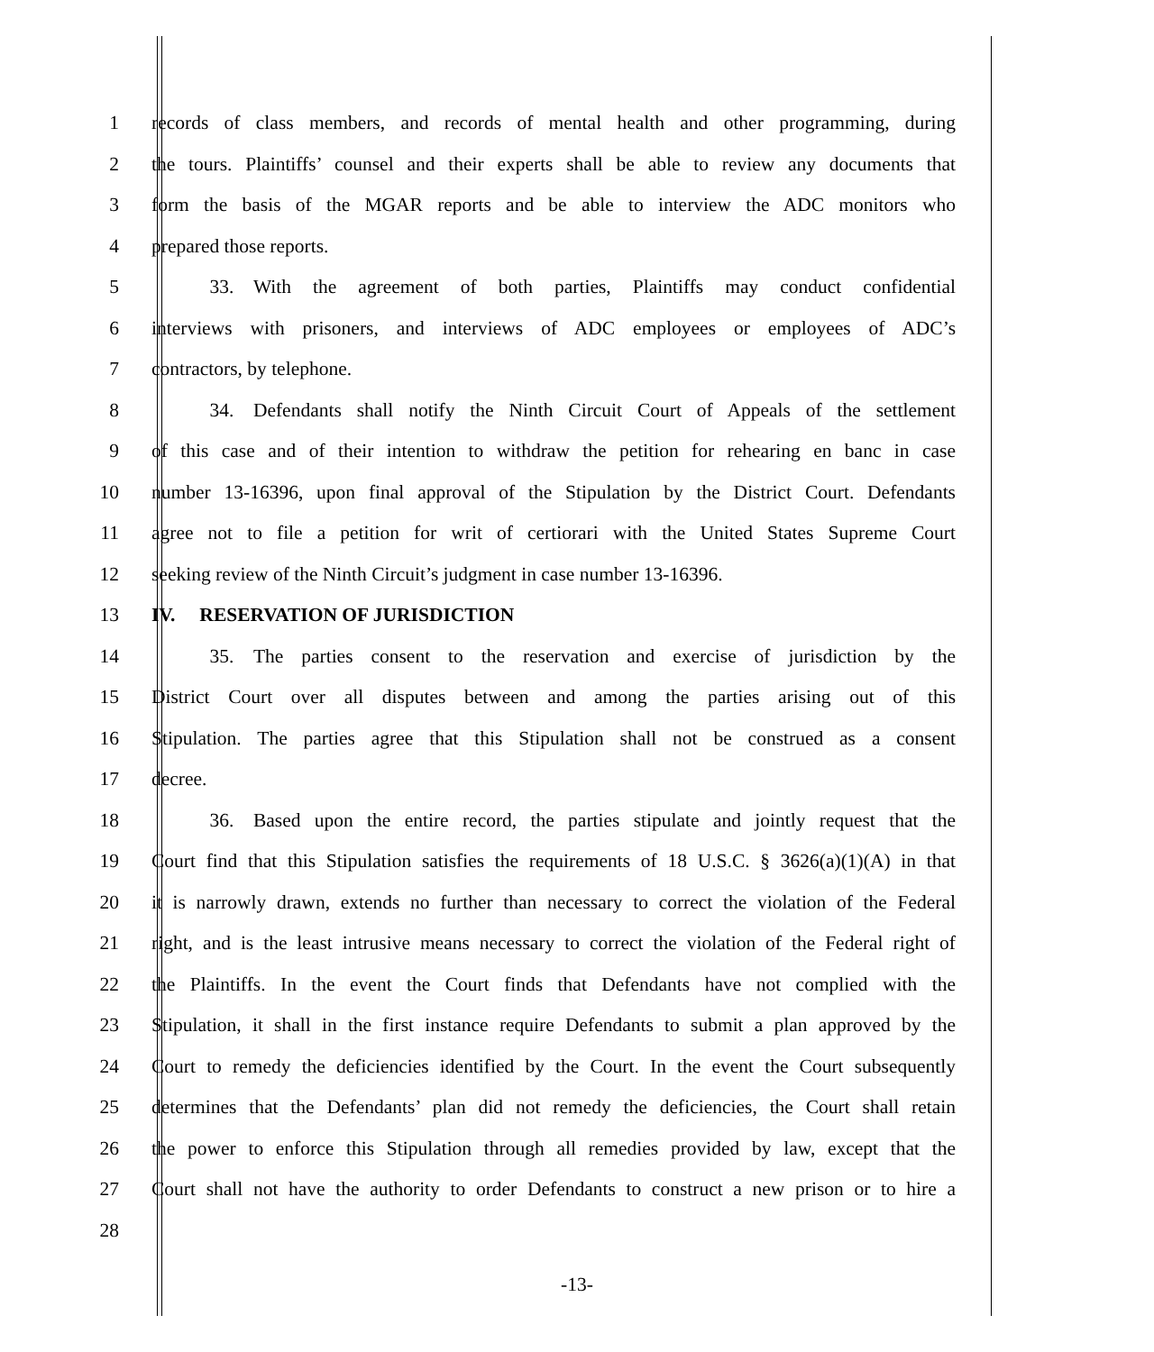1 records of class members, and records of mental health and other programming, during
2 the tours. Plaintiffs’ counsel and their experts shall be able to review any documents that
3 form the basis of the MGAR reports and be able to interview the ADC monitors who
4 prepared those reports.
5   33. With the agreement of both parties, Plaintiffs may conduct confidential
6 interviews with prisoners, and interviews of ADC employees or employees of ADC’s
7 contractors, by telephone.
8   34. Defendants shall notify the Ninth Circuit Court of Appeals of the settlement
9 of this case and of their intention to withdraw the petition for rehearing en banc in case
10 number 13-16396, upon final approval of the Stipulation by the District Court. Defendants
11 agree not to file a petition for writ of certiorari with the United States Supreme Court
12 seeking review of the Ninth Circuit’s judgment in case number 13-16396.
13 IV.  RESERVATION OF JURISDICTION
14   35. The parties consent to the reservation and exercise of jurisdiction by the
15 District Court over all disputes between and among the parties arising out of this
16 Stipulation. The parties agree that this Stipulation shall not be construed as a consent
17 decree.
18   36. Based upon the entire record, the parties stipulate and jointly request that the
19 Court find that this Stipulation satisfies the requirements of 18 U.S.C. § 3626(a)(1)(A) in that
20 it is narrowly drawn, extends no further than necessary to correct the violation of the Federal
21 right, and is the least intrusive means necessary to correct the violation of the Federal right of
22 the Plaintiffs. In the event the Court finds that Defendants have not complied with the
23 Stipulation, it shall in the first instance require Defendants to submit a plan approved by the
24 Court to remedy the deficiencies identified by the Court. In the event the Court subsequently
25 determines that the Defendants’ plan did not remedy the deficiencies, the Court shall retain
26 the power to enforce this Stipulation through all remedies provided by law, except that the
27 Court shall not have the authority to order Defendants to construct a new prison or to hire a
28
-13-